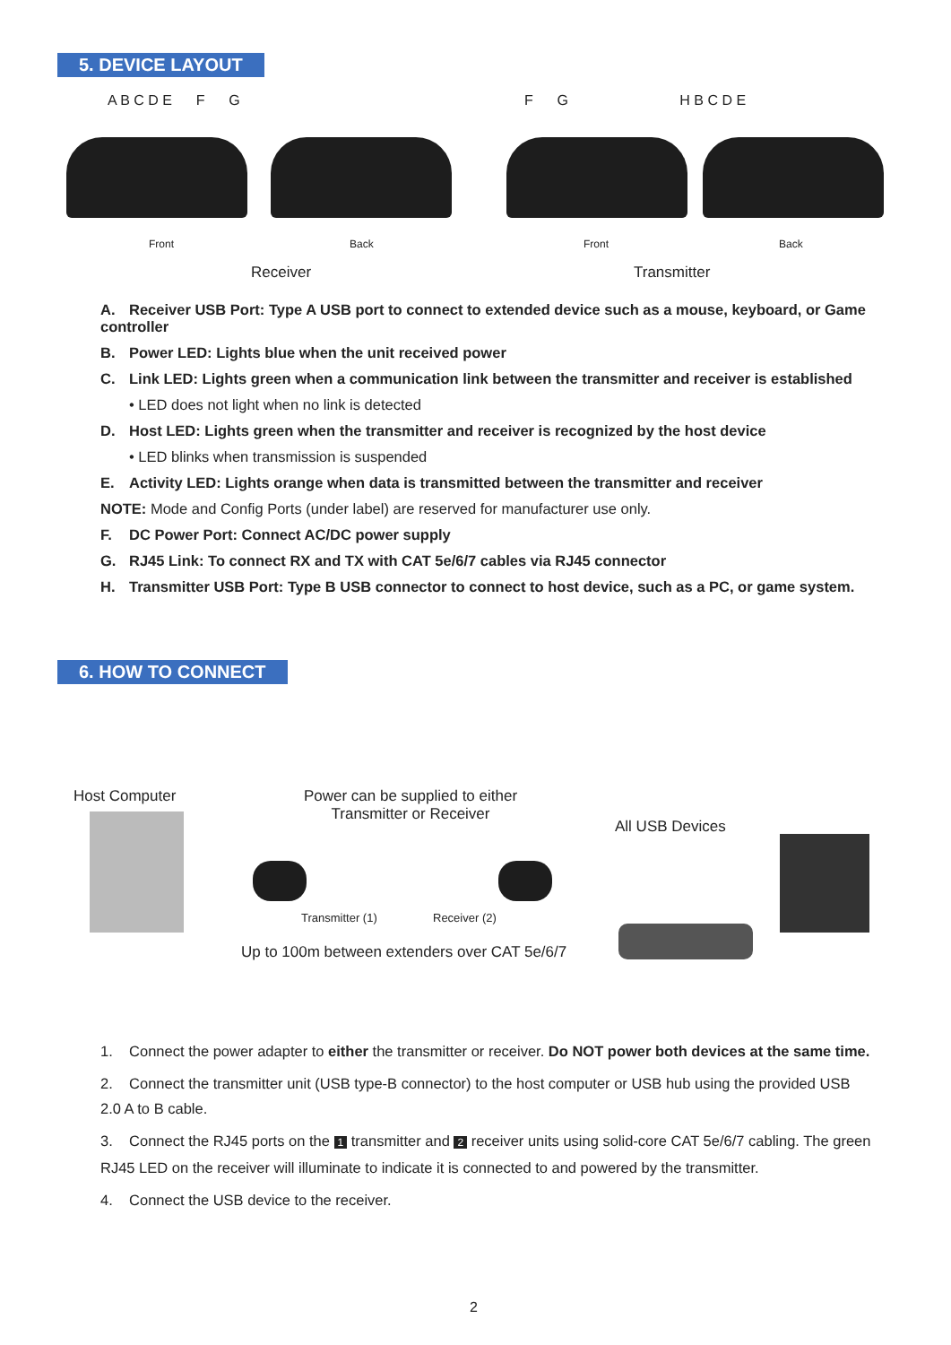5. DEVICE LAYOUT
A B C D E F G
F G H B C D E
Front Back Front Back
Receiver Transmitter
A. Receiver USB Port: Type A USB port to connect to extended device such as a mouse, keyboard, or Game controller
B. Power LED: Lights blue when the unit received power
C. Link LED: Lights green when a communication link between the transmitter and receiver is established
• LED does not light when no link is detected
D. Host LED: Lights green when the transmitter and receiver is recognized by the host device
• LED blinks when transmission is suspended
E. Activity LED: Lights orange when data is transmitted between the transmitter and receiver
NOTE: Mode and Config Ports (under label) are reserved for manufacturer use only.
F. DC Power Port: Connect AC/DC power supply
G. RJ45 Link: To connect RX and TX with CAT 5e/6/7 cables via RJ45 connector
H. Transmitter USB Port: Type B USB connector to connect to host device, such as a PC, or game system.
6. HOW TO CONNECT
Host Computer
Power can be supplied to either Transmitter or Receiver
All USB Devices
Transmitter (1) Receiver (2)
Up to 100m between extenders over CAT 5e/6/7
1. Connect the power adapter to either the transmitter or receiver. Do NOT power both devices at the same time.
2. Connect the transmitter unit (USB type-B connector) to the host computer or USB hub using the provided USB 2.0 A to B cable.
3. Connect the RJ45 ports on the 1 transmitter and 2 receiver units using solid-core CAT 5e/6/7 cabling. The green RJ45 LED on the receiver will illuminate to indicate it is connected to and powered by the transmitter.
4. Connect the USB device to the receiver.
2